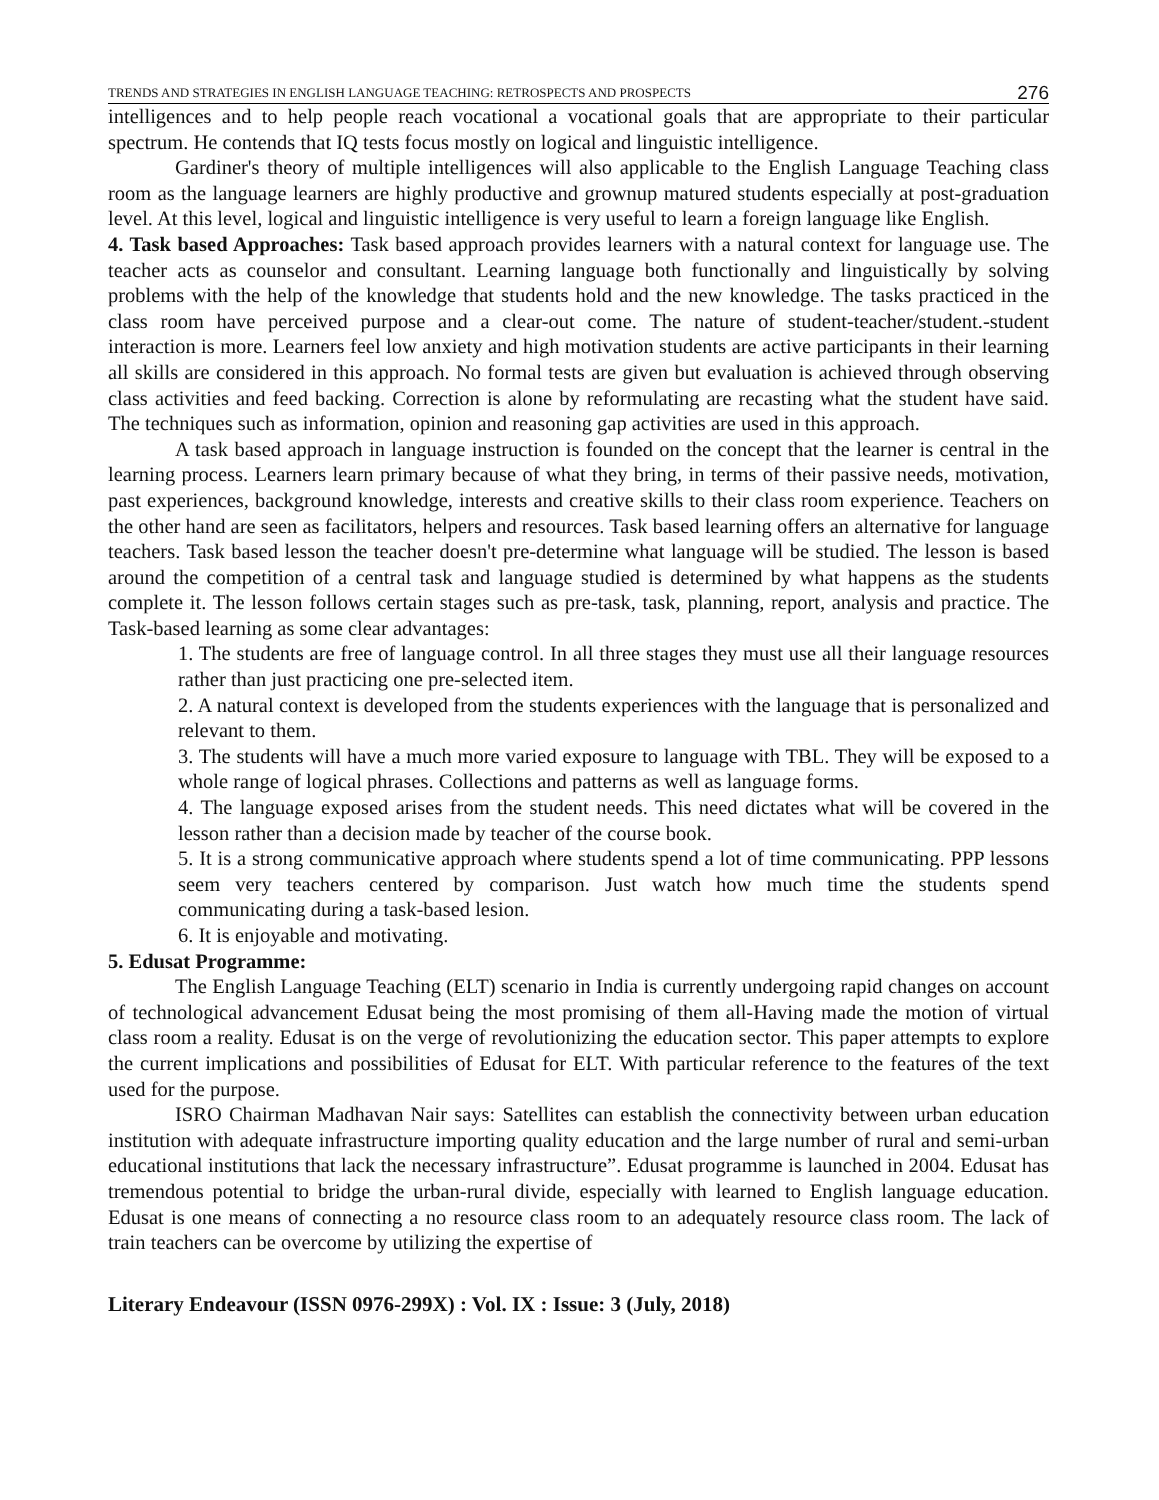TRENDS AND STRATEGIES IN ENGLISH LANGUAGE TEACHING: RETROSPECTS AND PROSPECTS 276
intelligences and to help people reach vocational a vocational goals that are appropriate to their particular spectrum. He contends that IQ tests focus mostly on logical and linguistic intelligence.
Gardiner's theory of multiple intelligences will also applicable to the English Language Teaching class room as the language learners are highly productive and grownup matured students especially at post-graduation level. At this level, logical and linguistic intelligence is very useful to learn a foreign language like English.
4. Task based Approaches: Task based approach provides learners with a natural context for language use. The teacher acts as counselor and consultant. Learning language both functionally and linguistically by solving problems with the help of the knowledge that students hold and the new knowledge. The tasks practiced in the class room have perceived purpose and a clear-out come. The nature of student-teacher/student.-student interaction is more. Learners feel low anxiety and high motivation students are active participants in their learning all skills are considered in this approach. No formal tests are given but evaluation is achieved through observing class activities and feed backing. Correction is alone by reformulating are recasting what the student have said. The techniques such as information, opinion and reasoning gap activities are used in this approach.
A task based approach in language instruction is founded on the concept that the learner is central in the learning process. Learners learn primary because of what they bring, in terms of their passive needs, motivation, past experiences, background knowledge, interests and creative skills to their class room experience. Teachers on the other hand are seen as facilitators, helpers and resources. Task based learning offers an alternative for language teachers. Task based lesson the teacher doesn't pre-determine what language will be studied. The lesson is based around the competition of a central task and language studied is determined by what happens as the students complete it. The lesson follows certain stages such as pre-task, task, planning, report, analysis and practice. The Task-based learning as some clear advantages:
1. The students are free of language control. In all three stages they must use all their language resources rather than just practicing one pre-selected item.
2. A natural context is developed from the students experiences with the language that is personalized and relevant to them.
3. The students will have a much more varied exposure to language with TBL. They will be exposed to a whole range of logical phrases. Collections and patterns as well as language forms.
4. The language exposed arises from the student needs. This need dictates what will be covered in the lesson rather than a decision made by teacher of the course book.
5. It is a strong communicative approach where students spend a lot of time communicating. PPP lessons seem very teachers centered by comparison. Just watch how much time the students spend communicating during a task-based lesion.
6. It is enjoyable and motivating.
5. Edusat Programme:
The English Language Teaching (ELT) scenario in India is currently undergoing rapid changes on account of technological advancement Edusat being the most promising of them all-Having made the motion of virtual class room a reality. Edusat is on the verge of revolutionizing the education sector. This paper attempts to explore the current implications and possibilities of Edusat for ELT. With particular reference to the features of the text used for the purpose.
ISRO Chairman Madhavan Nair says: Satellites can establish the connectivity between urban education institution with adequate infrastructure importing quality education and the large number of rural and semi-urban educational institutions that lack the necessary infrastructure”. Edusat programme is launched in 2004. Edusat has tremendous potential to bridge the urban-rural divide, especially with learned to English language education. Edusat is one means of connecting a no resource class room to an adequately resource class room. The lack of train teachers can be overcome by utilizing the expertise of
Literary Endeavour (ISSN 0976-299X) : Vol. IX : Issue: 3 (July, 2018)